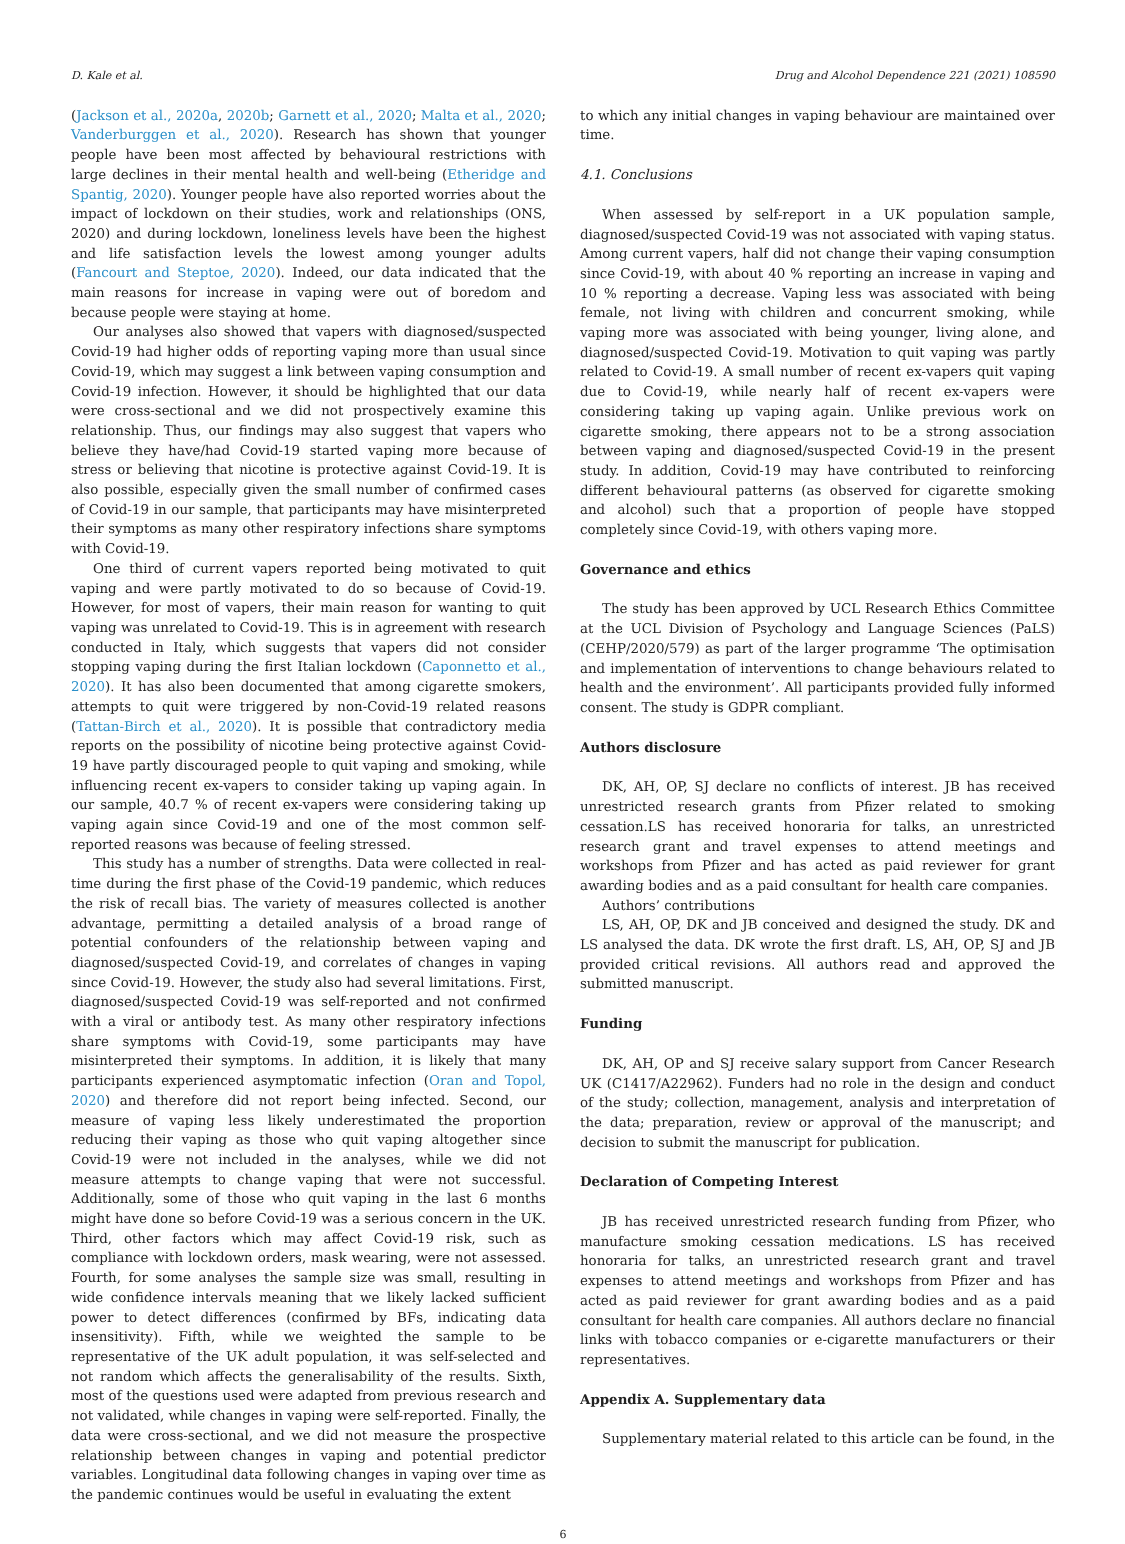D. Kale et al. Drug and Alcohol Dependence 221 (2021) 108590
(Jackson et al., 2020a, 2020b; Garnett et al., 2020; Malta et al., 2020; Vanderburggen et al., 2020). Research has shown that younger people have been most affected by behavioural restrictions with large declines in their mental health and well-being (Etheridge and Spantig, 2020). Younger people have also reported worries about the impact of lockdown on their studies, work and relationships (ONS, 2020) and during lockdown, loneliness levels have been the highest and life satisfaction levels the lowest among younger adults (Fancourt and Steptoe, 2020). Indeed, our data indicated that the main reasons for increase in vaping were out of boredom and because people were staying at home.
Our analyses also showed that vapers with diagnosed/suspected Covid-19 had higher odds of reporting vaping more than usual since Covid-19, which may suggest a link between vaping consumption and Covid-19 infection. However, it should be highlighted that our data were cross-sectional and we did not prospectively examine this relationship. Thus, our findings may also suggest that vapers who believe they have/had Covid-19 started vaping more because of stress or believing that nicotine is protective against Covid-19. It is also possible, especially given the small number of confirmed cases of Covid-19 in our sample, that participants may have misinterpreted their symptoms as many other respiratory infections share symptoms with Covid-19.
One third of current vapers reported being motivated to quit vaping and were partly motivated to do so because of Covid-19. However, for most of vapers, their main reason for wanting to quit vaping was unrelated to Covid-19. This is in agreement with research conducted in Italy, which suggests that vapers did not consider stopping vaping during the first Italian lockdown (Caponnetto et al., 2020). It has also been documented that among cigarette smokers, attempts to quit were triggered by non-Covid-19 related reasons (Tattan-Birch et al., 2020). It is possible that contradictory media reports on the possibility of nicotine being protective against Covid-19 have partly discouraged people to quit vaping and smoking, while influencing recent ex-vapers to consider taking up vaping again. In our sample, 40.7 % of recent ex-vapers were considering taking up vaping again since Covid-19 and one of the most common self-reported reasons was because of feeling stressed.
This study has a number of strengths. Data were collected in real-time during the first phase of the Covid-19 pandemic, which reduces the risk of recall bias. The variety of measures collected is another advantage, permitting a detailed analysis of a broad range of potential confounders of the relationship between vaping and diagnosed/suspected Covid-19, and correlates of changes in vaping since Covid-19. However, the study also had several limitations. First, diagnosed/suspected Covid-19 was self-reported and not confirmed with a viral or antibody test. As many other respiratory infections share symptoms with Covid-19, some participants may have misinterpreted their symptoms. In addition, it is likely that many participants experienced asymptomatic infection (Oran and Topol, 2020) and therefore did not report being infected. Second, our measure of vaping less likely underestimated the proportion reducing their vaping as those who quit vaping altogether since Covid-19 were not included in the analyses, while we did not measure attempts to change vaping that were not successful. Additionally, some of those who quit vaping in the last 6 months might have done so before Covid-19 was a serious concern in the UK. Third, other factors which may affect Covid-19 risk, such as compliance with lockdown orders, mask wearing, were not assessed. Fourth, for some analyses the sample size was small, resulting in wide confidence intervals meaning that we likely lacked sufficient power to detect differences (confirmed by BFs, indicating data insensitivity). Fifth, while we weighted the sample to be representative of the UK adult population, it was self-selected and not random which affects the generalisability of the results. Sixth, most of the questions used were adapted from previous research and not validated, while changes in vaping were self-reported. Finally, the data were cross-sectional, and we did not measure the prospective relationship between changes in vaping and potential predictor variables. Longitudinal data following changes in vaping over time as the pandemic continues would be useful in evaluating the extent
to which any initial changes in vaping behaviour are maintained over time.
4.1. Conclusions
When assessed by self-report in a UK population sample, diagnosed/suspected Covid-19 was not associated with vaping status. Among current vapers, half did not change their vaping consumption since Covid-19, with about 40 % reporting an increase in vaping and 10 % reporting a decrease. Vaping less was associated with being female, not living with children and concurrent smoking, while vaping more was associated with being younger, living alone, and diagnosed/suspected Covid-19. Motivation to quit vaping was partly related to Covid-19. A small number of recent ex-vapers quit vaping due to Covid-19, while nearly half of recent ex-vapers were considering taking up vaping again. Unlike previous work on cigarette smoking, there appears not to be a strong association between vaping and diagnosed/suspected Covid-19 in the present study. In addition, Covid-19 may have contributed to reinforcing different behavioural patterns (as observed for cigarette smoking and alcohol) such that a proportion of people have stopped completely since Covid-19, with others vaping more.
Governance and ethics
The study has been approved by UCL Research Ethics Committee at the UCL Division of Psychology and Language Sciences (PaLS) (CEHP/2020/579) as part of the larger programme ‘The optimisation and implementation of interventions to change behaviours related to health and the environment’. All participants provided fully informed consent. The study is GDPR compliant.
Authors disclosure
DK, AH, OP, SJ declare no conflicts of interest. JB has received unrestricted research grants from Pfizer related to smoking cessation.LS has received honoraria for talks, an unrestricted research grant and travel expenses to attend meetings and workshops from Pfizer and has acted as paid reviewer for grant awarding bodies and as a paid consultant for health care companies.
Authors’ contributions
LS, AH, OP, DK and JB conceived and designed the study. DK and LS analysed the data. DK wrote the first draft. LS, AH, OP, SJ and JB provided critical revisions. All authors read and approved the submitted manuscript.
Funding
DK, AH, OP and SJ receive salary support from Cancer Research UK (C1417/A22962). Funders had no role in the design and conduct of the study; collection, management, analysis and interpretation of the data; preparation, review or approval of the manuscript; and decision to submit the manuscript for publication.
Declaration of Competing Interest
JB has received unrestricted research funding from Pfizer, who manufacture smoking cessation medications. LS has received honoraria for talks, an unrestricted research grant and travel expenses to attend meetings and workshops from Pfizer and has acted as paid reviewer for grant awarding bodies and as a paid consultant for health care companies. All authors declare no financial links with tobacco companies or e-cigarette manufacturers or their representatives.
Appendix A. Supplementary data
Supplementary material related to this article can be found, in the
6